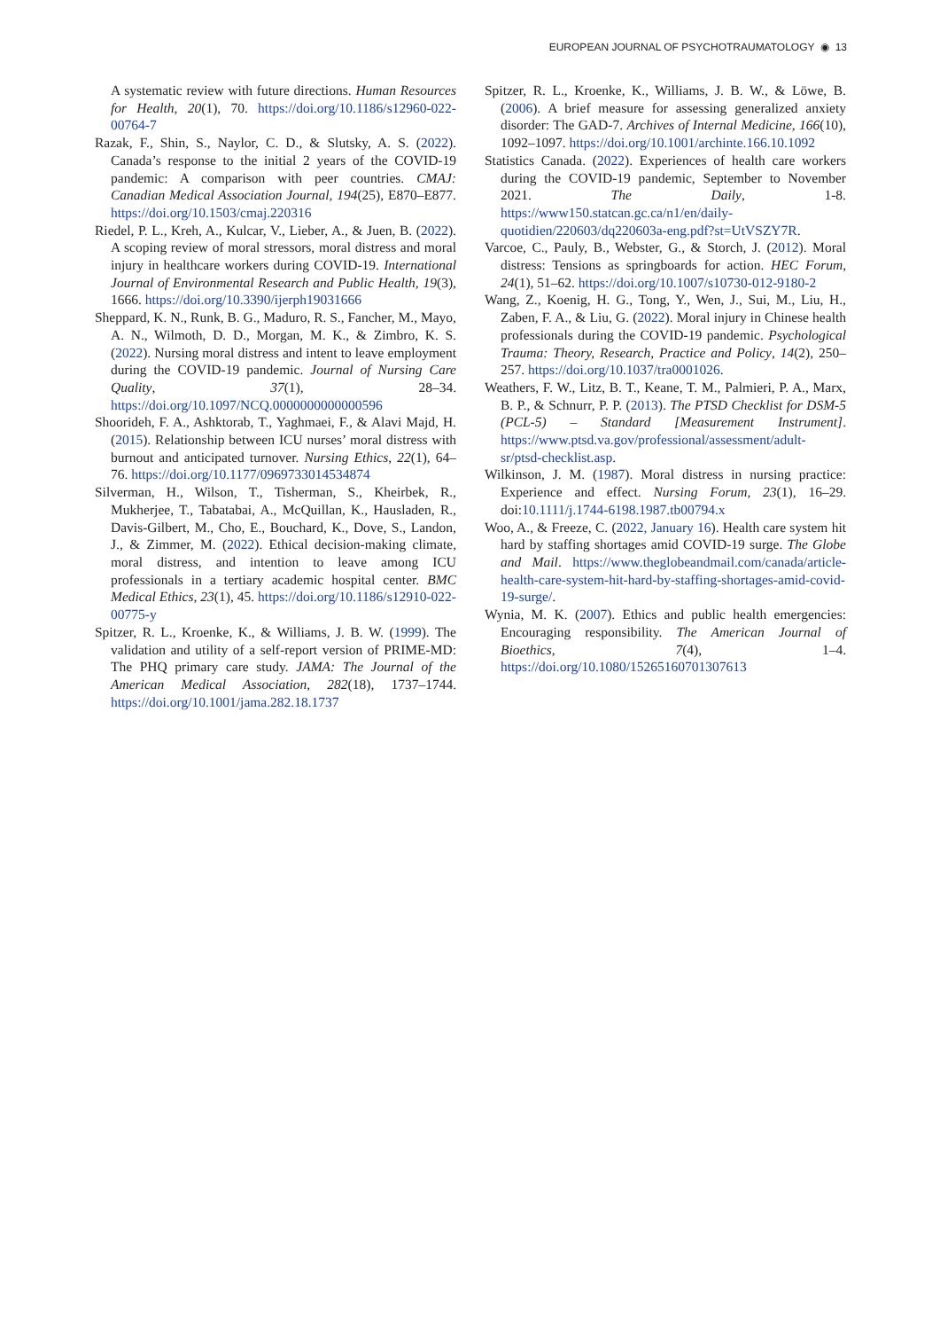EUROPEAN JOURNAL OF PSYCHOTRAUMATOLOGY ◉ 13
A systematic review with future directions. Human Resources for Health, 20(1), 70. https://doi.org/10.1186/s12960-022-00764-7
Razak, F., Shin, S., Naylor, C. D., & Slutsky, A. S. (2022). Canada’s response to the initial 2 years of the COVID-19 pandemic: A comparison with peer countries. CMAJ: Canadian Medical Association Journal, 194(25), E870–E877. https://doi.org/10.1503/cmaj.220316
Riedel, P. L., Kreh, A., Kulcar, V., Lieber, A., & Juen, B. (2022). A scoping review of moral stressors, moral distress and moral injury in healthcare workers during COVID-19. International Journal of Environmental Research and Public Health, 19(3), 1666. https://doi.org/10.3390/ijerph19031666
Sheppard, K. N., Runk, B. G., Maduro, R. S., Fancher, M., Mayo, A. N., Wilmoth, D. D., Morgan, M. K., & Zimbro, K. S. (2022). Nursing moral distress and intent to leave employment during the COVID-19 pandemic. Journal of Nursing Care Quality, 37(1), 28–34. https://doi.org/10.1097/NCQ.0000000000000596
Shoorideh, F. A., Ashktorab, T., Yaghmaei, F., & Alavi Majd, H. (2015). Relationship between ICU nurses’ moral distress with burnout and anticipated turnover. Nursing Ethics, 22(1), 64–76. https://doi.org/10.1177/0969733014534874
Silverman, H., Wilson, T., Tisherman, S., Kheirbek, R., Mukherjee, T., Tabatabai, A., McQuillan, K., Hausladen, R., Davis-Gilbert, M., Cho, E., Bouchard, K., Dove, S., Landon, J., & Zimmer, M. (2022). Ethical decision-making climate, moral distress, and intention to leave among ICU professionals in a tertiary academic hospital center. BMC Medical Ethics, 23(1), 45. https://doi.org/10.1186/s12910-022-00775-y
Spitzer, R. L., Kroenke, K., & Williams, J. B. W. (1999). The validation and utility of a self-report version of PRIME-MD: The PHQ primary care study. JAMA: The Journal of the American Medical Association, 282(18), 1737–1744. https://doi.org/10.1001/jama.282.18.1737
Spitzer, R. L., Kroenke, K., Williams, J. B. W., & Löwe, B. (2006). A brief measure for assessing generalized anxiety disorder: The GAD-7. Archives of Internal Medicine, 166(10), 1092–1097. https://doi.org/10.1001/archinte.166.10.1092
Statistics Canada. (2022). Experiences of health care workers during the COVID-19 pandemic, September to November 2021. The Daily, 1-8. https://www150.statcan.gc.ca/n1/en/daily-quotidien/220603/dq220603a-eng.pdf?st=UtVSZY7R.
Varcoe, C., Pauly, B., Webster, G., & Storch, J. (2012). Moral distress: Tensions as springboards for action. HEC Forum, 24(1), 51–62. https://doi.org/10.1007/s10730-012-9180-2
Wang, Z., Koenig, H. G., Tong, Y., Wen, J., Sui, M., Liu, H., Zaben, F. A., & Liu, G. (2022). Moral injury in Chinese health professionals during the COVID-19 pandemic. Psychological Trauma: Theory, Research, Practice and Policy, 14(2), 250–257. https://doi.org/10.1037/tra0001026.
Weathers, F. W., Litz, B. T., Keane, T. M., Palmieri, P. A., Marx, B. P., & Schnurr, P. P. (2013). The PTSD Checklist for DSM-5 (PCL-5) – Standard [Measurement Instrument]. https://www.ptsd.va.gov/professional/assessment/adult-sr/ptsd-checklist.asp.
Wilkinson, J. M. (1987). Moral distress in nursing practice: Experience and effect. Nursing Forum, 23(1), 16–29. doi:10.1111/j.1744-6198.1987.tb00794.x
Woo, A., & Freeze, C. (2022, January 16). Health care system hit hard by staffing shortages amid COVID-19 surge. The Globe and Mail. https://www.theglobeandmail.com/canada/article-health-care-system-hit-hard-by-staffing-shortages-amid-covid-19-surge/.
Wynia, M. K. (2007). Ethics and public health emergencies: Encouraging responsibility. The American Journal of Bioethics, 7(4), 1–4. https://doi.org/10.1080/15265160701307613